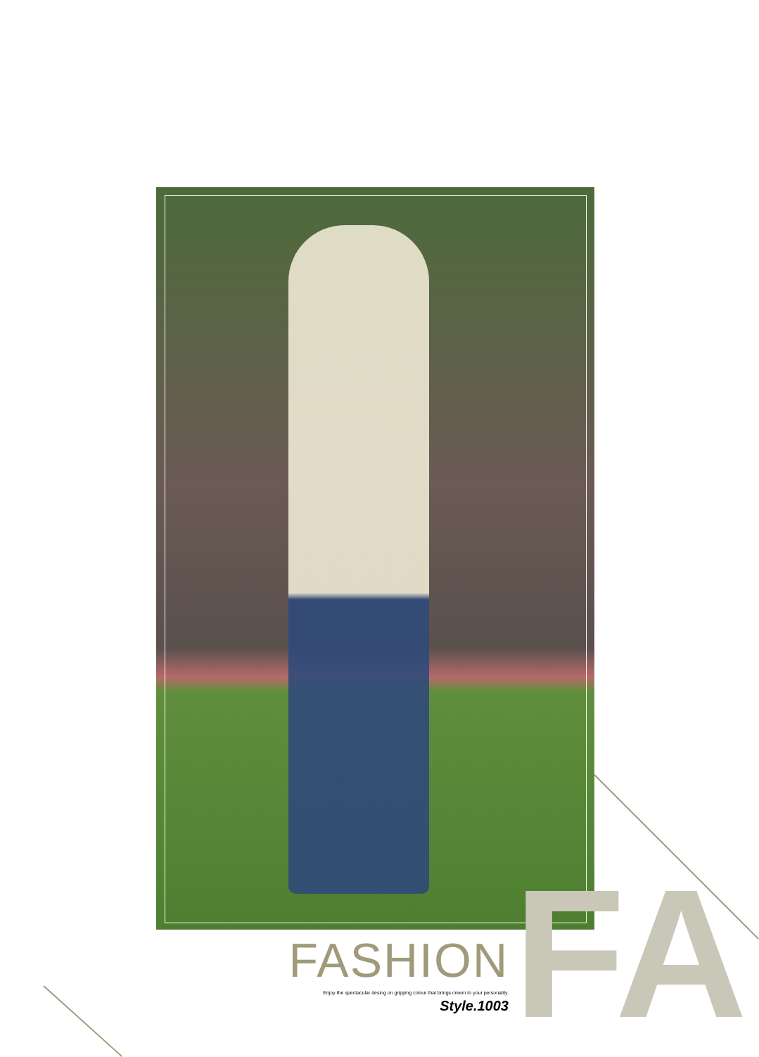FA
FASHION
Enjoy the spectacular desing on gripping colour that brings creem to your personality.
Style.1003